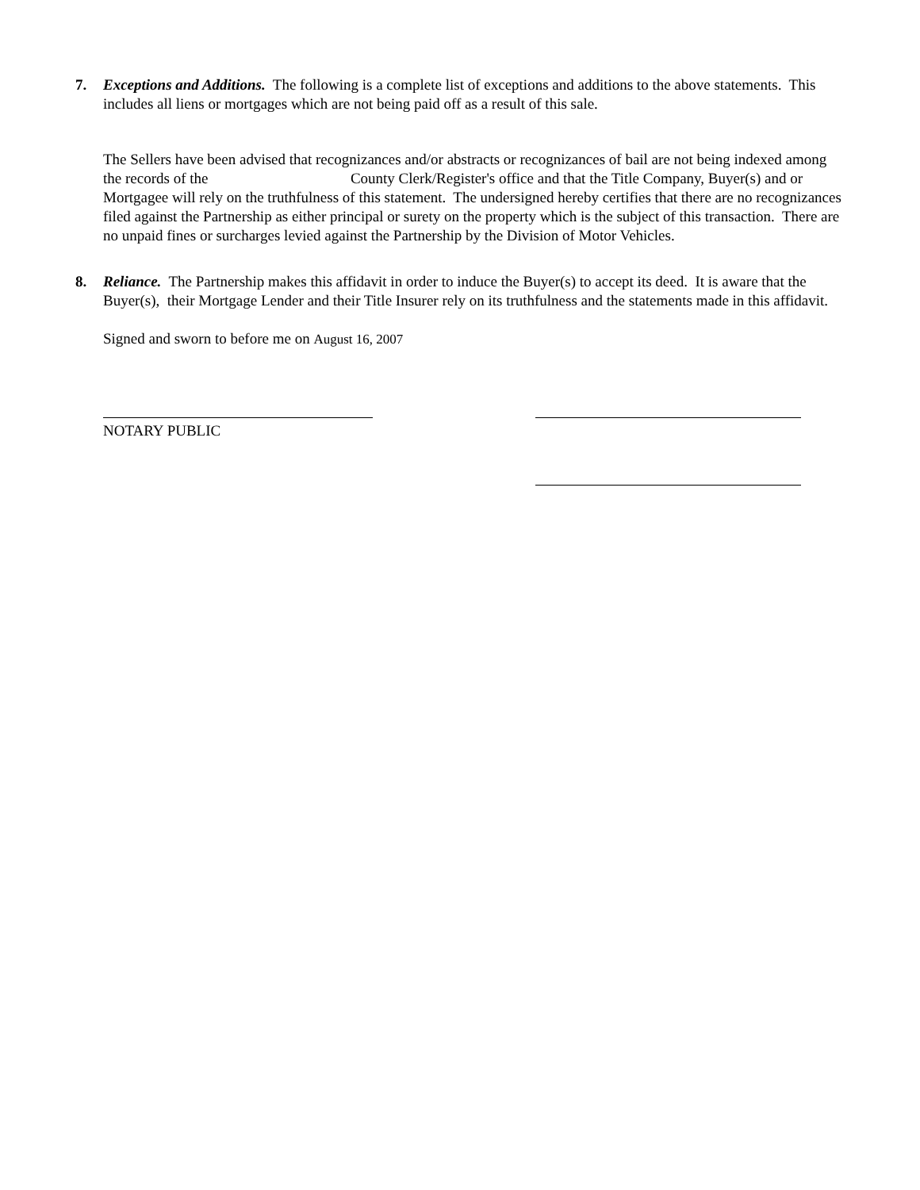7.
Exceptions and Additions. The following is a complete list of exceptions and additions to the above statements. This includes all liens or mortgages which are not being paid off as a result of this sale.
The Sellers have been advised that recognizances and/or abstracts or recognizances of bail are not being indexed among the records of the County Clerk/Register's office and that the Title Company, Buyer(s) and or Mortgagee will rely on the truthfulness of this statement. The undersigned hereby certifies that there are no recognizances filed against the Partnership as either principal or surety on the property which is the subject of this transaction. There are no unpaid fines or surcharges levied against the Partnership by the Division of Motor Vehicles.
8.
Reliance. The Partnership makes this affidavit in order to induce the Buyer(s) to accept its deed. It is aware that the Buyer(s), their Mortgage Lender and their Title Insurer rely on its truthfulness and the statements made in this affidavit.
Signed and sworn to before me on August 16, 2007
NOTARY PUBLIC